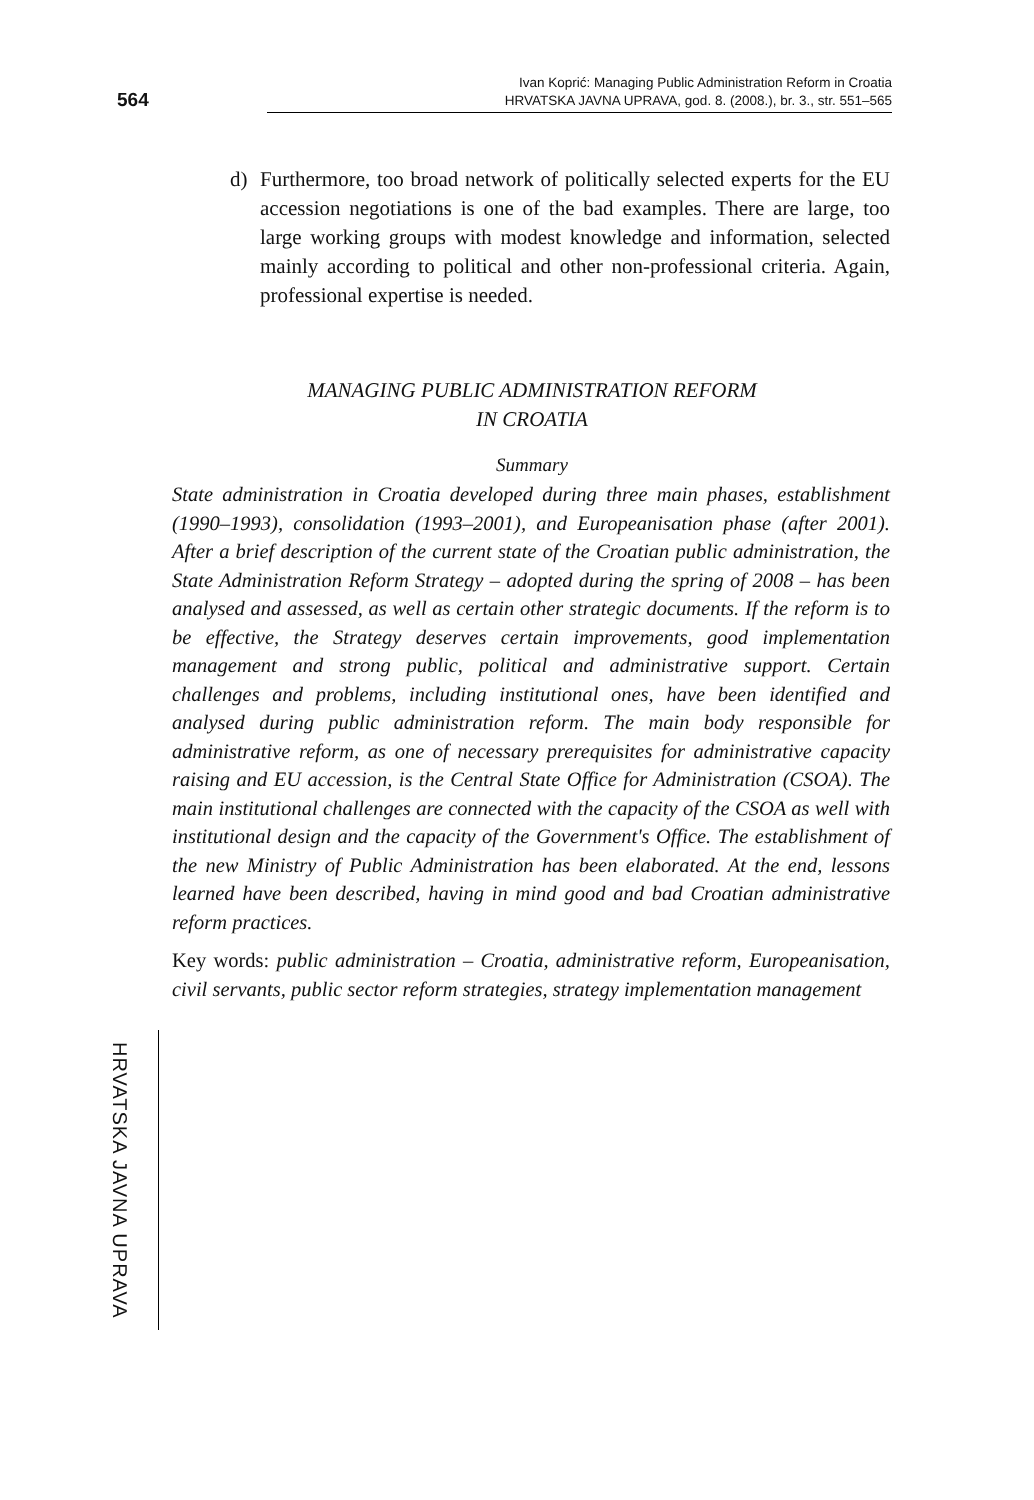564
Ivan Koprić: Managing Public Administration Reform in Croatia
HRVATSKA JAVNA UPRAVA, god. 8. (2008.), br. 3., str. 551–565
d) Furthermore, too broad network of politically selected experts for the EU accession negotiations is one of the bad examples. There are large, too large working groups with modest knowledge and information, selected mainly according to political and other non-professional criteria. Again, professional expertise is needed.
MANAGING PUBLIC ADMINISTRATION REFORM
IN CROATIA
Summary
State administration in Croatia developed during three main phases, establishment (1990–1993), consolidation (1993–2001), and Europeanisation phase (after 2001). After a brief description of the current state of the Croatian public administration, the State Administration Reform Strategy – adopted during the spring of 2008 – has been analysed and assessed, as well as certain other strategic documents. If the reform is to be effective, the Strategy deserves certain improvements, good implementation management and strong public, political and administrative support. Certain challenges and problems, including institutional ones, have been identified and analysed during public administration reform. The main body responsible for administrative reform, as one of necessary prerequisites for administrative capacity raising and EU accession, is the Central State Office for Administration (CSOA). The main institutional challenges are connected with the capacity of the CSOA as well with institutional design and the capacity of the Government's Office. The establishment of the new Ministry of Public Administration has been elaborated. At the end, lessons learned have been described, having in mind good and bad Croatian administrative reform practices.
Key words: public administration – Croatia, administrative reform, Europeanisation, civil servants, public sector reform strategies, strategy implementation management
HRVATSKA JAVNA UPRAVA